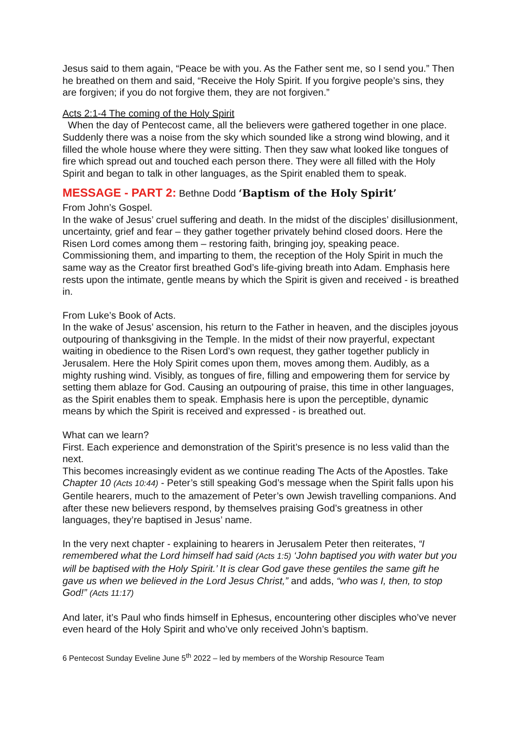Jesus said to them again, “Peace be with you. As the Father sent me, so I send you.” Then he breathed on them and said, “Receive the Holy Spirit. If you forgive people’s sins, they are forgiven; if you do not forgive them, they are not forgiven.”
Acts 2:1-4 The coming of the Holy Spirit
When the day of Pentecost came, all the believers were gathered together in one place. Suddenly there was a noise from the sky which sounded like a strong wind blowing, and it filled the whole house where they were sitting. Then they saw what looked like tongues of fire which spread out and touched each person there. They were all filled with the Holy Spirit and began to talk in other languages, as the Spirit enabled them to speak.
MESSAGE - PART 2: Bethne Dodd ‘Baptism of the Holy Spirit’
From John’s Gospel.
In the wake of Jesus’ cruel suffering and death. In the midst of the disciples’ disillusionment, uncertainty, grief and fear – they gather together privately behind closed doors. Here the Risen Lord comes among them – restoring faith, bringing joy, speaking peace. Commissioning them, and imparting to them, the reception of the Holy Spirit in much the same way as the Creator first breathed God’s life-giving breath into Adam. Emphasis here rests upon the intimate, gentle means by which the Spirit is given and received - is breathed in.
From Luke’s Book of Acts.
In the wake of Jesus’ ascension, his return to the Father in heaven, and the disciples joyous outpouring of thanksgiving in the Temple. In the midst of their now prayerful, expectant waiting in obedience to the Risen Lord’s own request, they gather together publicly in Jerusalem. Here the Holy Spirit comes upon them, moves among them. Audibly, as a mighty rushing wind. Visibly, as tongues of fire, filling and empowering them for service by setting them ablaze for God. Causing an outpouring of praise, this time in other languages, as the Spirit enables them to speak. Emphasis here is upon the perceptible, dynamic means by which the Spirit is received and expressed - is breathed out.
What can we learn?
First. Each experience and demonstration of the Spirit’s presence is no less valid than the next.
This becomes increasingly evident as we continue reading The Acts of the Apostles. Take Chapter 10 (Acts 10:44) - Peter’s still speaking God’s message when the Spirit falls upon his Gentile hearers, much to the amazement of Peter’s own Jewish travelling companions. And after these new believers respond, by themselves praising God’s greatness in other languages, they’re baptised in Jesus’ name.
In the very next chapter - explaining to hearers in Jerusalem Peter then reiterates, “I remembered what the Lord himself had said (Acts 1:5) ‘John baptised you with water but you will be baptised with the Holy Spirit.’ It is clear God gave these gentiles the same gift he gave us when we believed in the Lord Jesus Christ,” and adds, “who was I, then, to stop God!” (Acts 11:17)
And later, it’s Paul who finds himself in Ephesus, encountering other disciples who’ve never even heard of the Holy Spirit and who’ve only received John’s baptism.
6 Pentecost Sunday Eveline June 5<sup>th</sup> 2022 – led by members of the Worship Resource Team